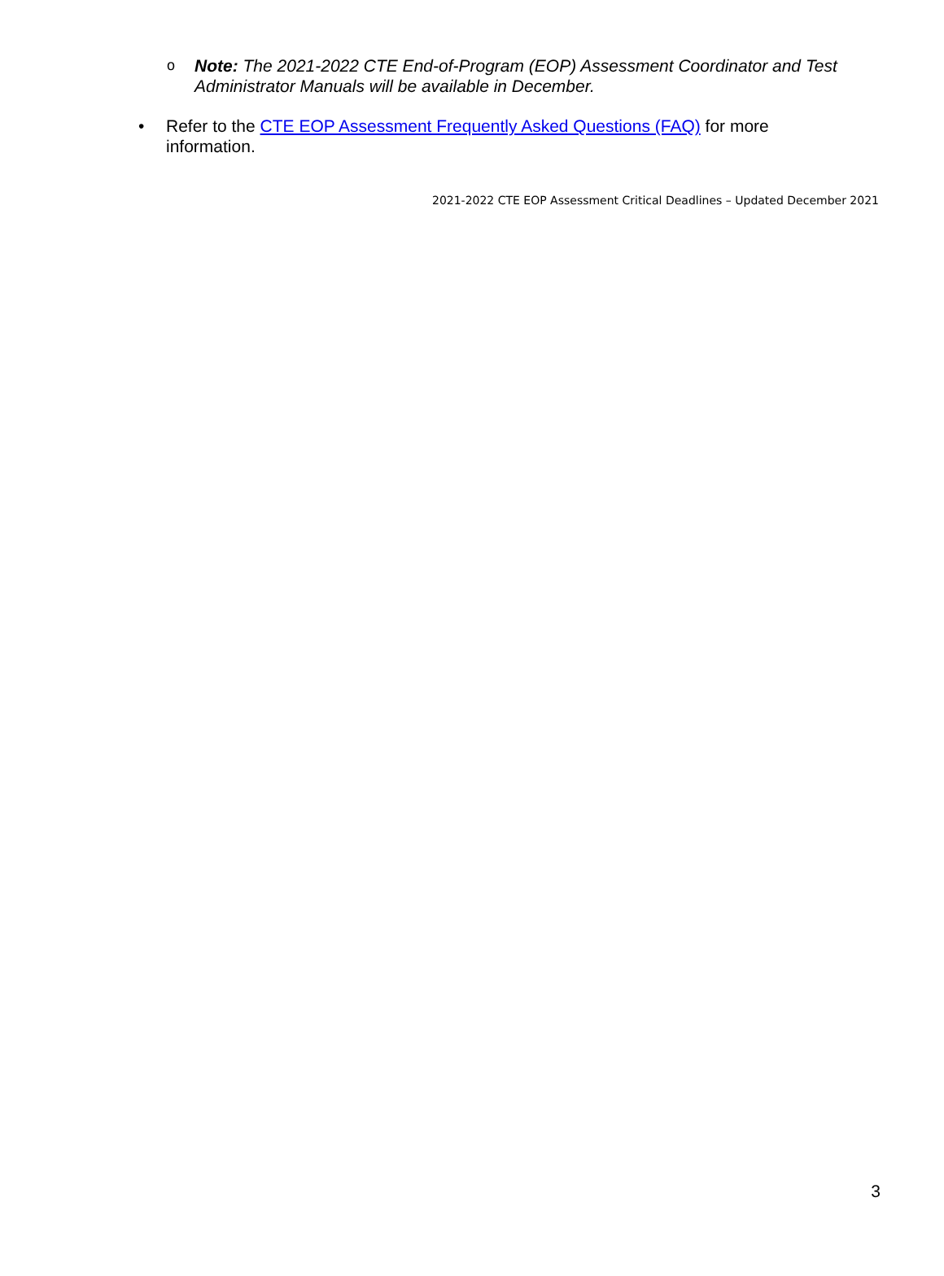o Note: The 2021-2022 CTE End-of-Program (EOP) Assessment Coordinator and Test Administrator Manuals will be available in December.
• Refer to the CTE EOP Assessment Frequently Asked Questions (FAQ) for more information.
2021-2022 CTE EOP Assessment Critical Deadlines – Updated December 2021
3